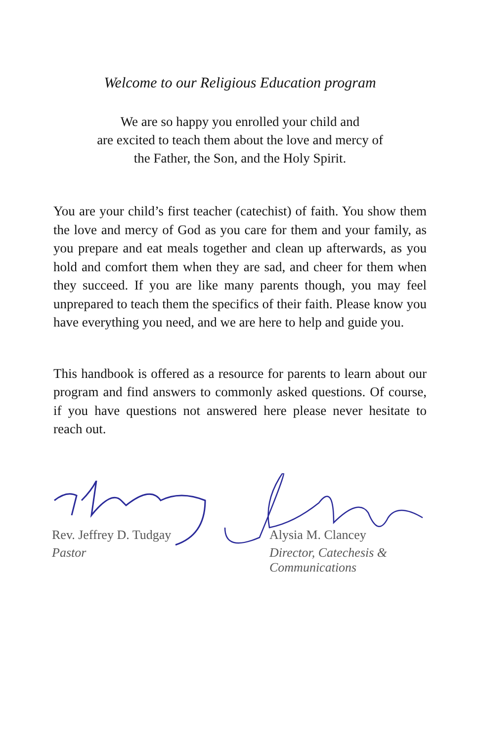Welcome to our Religious Education program
We are so happy you enrolled your child and
are excited to teach them about the love and mercy of
the Father, the Son, and the Holy Spirit.
You are your child’s first teacher (catechist) of faith. You show them the love and mercy of God as you care for them and your family, as you prepare and eat meals together and clean up afterwards, as you hold and comfort them when they are sad, and cheer for them when they succeed. If you are like many parents though, you may feel unprepared to teach them the specifics of their faith. Please know you have everything you need, and we are here to help and guide you.
This handbook is offered as a resource for parents to learn about our program and find answers to commonly asked questions. Of course, if you have questions not answered here please never hesitate to reach out.
Rev. Jeffrey D. Tudgay
Pastor
Alysia M. Clancey
Director, Catechesis &
Communications